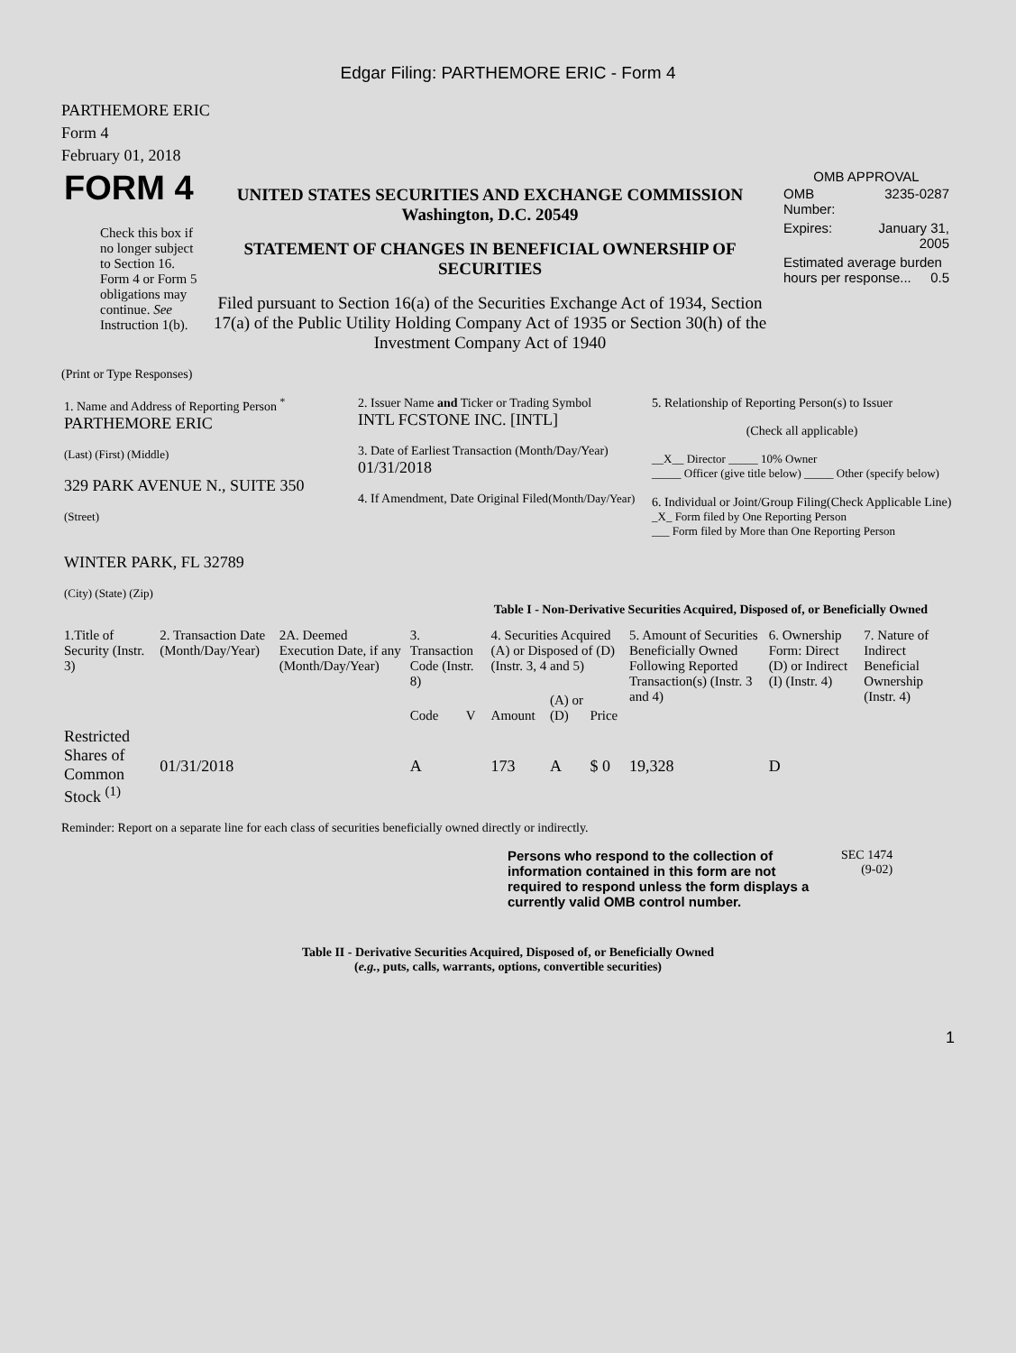Edgar Filing: PARTHEMORE ERIC - Form 4
PARTHEMORE ERIC
Form 4
February 01, 2018
| FORM 4 Check this box if no longer subject to Section 16. Form 4 or Form 5 obligations may continue. See Instruction 1(b). | UNITED STATES SECURITIES AND EXCHANGE COMMISSION Washington, D.C. 20549 STATEMENT OF CHANGES IN BENEFICIAL OWNERSHIP OF SECURITIES Filed pursuant to Section 16(a) of the Securities Exchange Act of 1934, Section 17(a) of the Public Utility Holding Company Act of 1935 or Section 30(h) of the Investment Company Act of 1940 | OMB APPROVAL / OMB Number: / 3235-0287 / / Expires: / January 31, 2005 / / Estimated average burden hours per response... 0.5 / / |
(Print or Type Responses)
| 1. Name and Address of Reporting Person <sup>*</sup> PARTHEMORE ERIC (Last) (First) (Middle) 329 PARK AVENUE N., SUITE 350 (Street) WINTER PARK, FL 32789 (City) (State) (Zip) | 2. Issuer Name and Ticker or Trading Symbol INTL FCSTONE INC. [INTL] 3. Date of Earliest Transaction (Month/Day/Year) 01/31/2018 4. If Amendment, Date Original Filed (Month/Day/Year) | 5. Relationship of Reporting Person(s) to Issuer (Check all applicable) __X__ Director _____ 10% Owner _____ Officer (give title below) _____ Other (specify below) 6. Individual or Joint/Group Filing(Check Applicable Line) _X_ Form filed by One Reporting Person ___ Form filed by More than One Reporting Person |
Table I - Non-Derivative Securities Acquired, Disposed of, or Beneficially Owned
| 1.Title of Security (Instr. 3) | 2. Transaction Date (Month/Day/Year) | 2A. Deemed Execution Date, if any (Month/Day/Year) | 3. Transaction Code (Instr. 8) | | 4. Securities Acquired (A) or Disposed of (D) (Instr. 3, 4 and 5) | | | 5. Amount of Securities Beneficially Owned Following Reported Transaction(s) (Instr. 3 and 4) | 6. Ownership Form: Direct (D) or Indirect (I) (Instr. 4) | 7. Nature of Indirect Beneficial Ownership (Instr. 4) |
| --- | --- | --- | --- | --- | --- | --- | --- | --- | --- | --- |
| | | | Code | V | Amount | (A) or (D) | Price | | | |
| Restricted Shares of Common Stock <sup>(1)</sup> | 01/31/2018 | | A | | 173 | A | $ 0 | 19,328 | D | |
Reminder: Report on a separate line for each class of securities beneficially owned directly or indirectly.
Persons who respond to the collection of information contained in this form are not required to respond unless the form displays a currently valid OMB control number.
SEC 1474
(9-02)
Table II - Derivative Securities Acquired, Disposed of, or Beneficially Owned
(e.g., puts, calls, warrants, options, convertible securities)
1